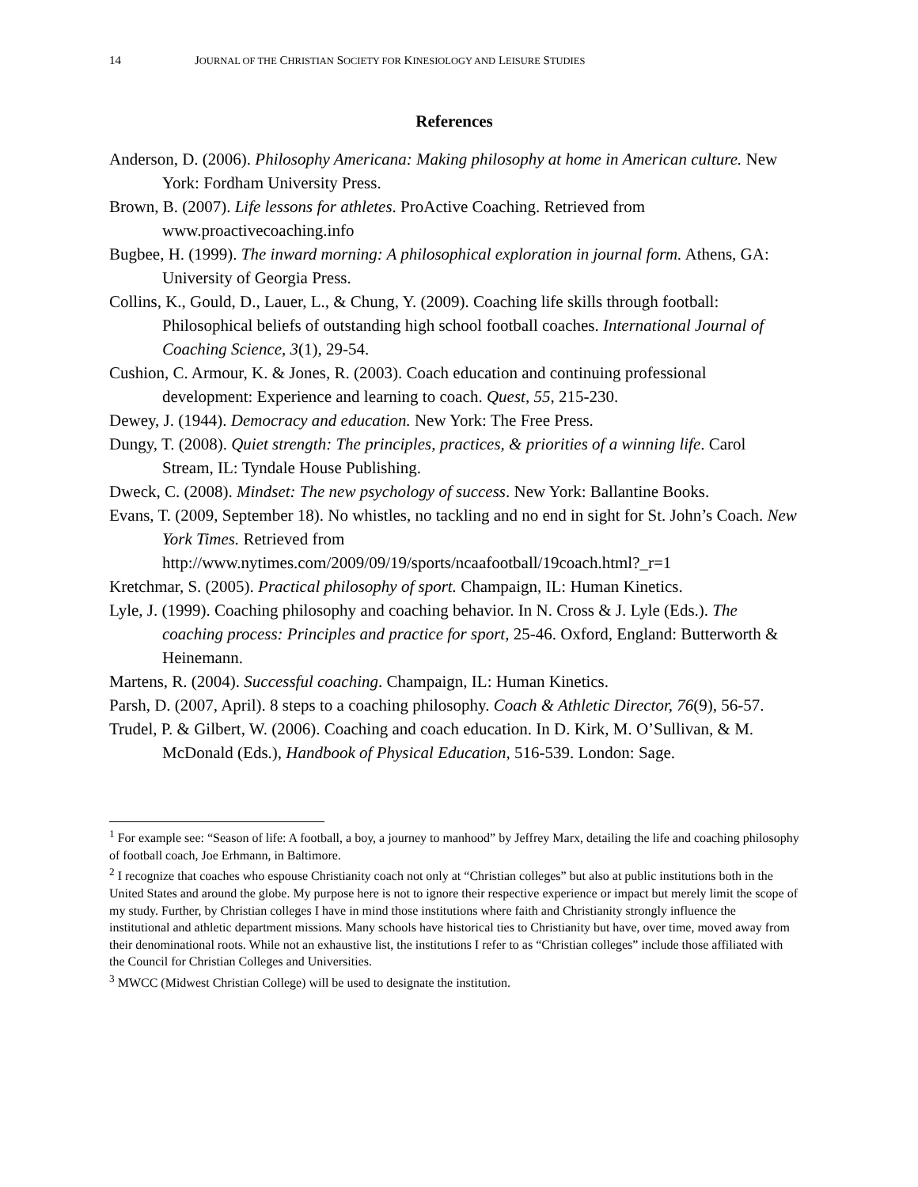14 JOURNAL OF THE CHRISTIAN SOCIETY FOR KINESIOLOGY AND LEISURE STUDIES
References
Anderson, D. (2006). Philosophy Americana: Making philosophy at home in American culture. New York: Fordham University Press.
Brown, B. (2007). Life lessons for athletes. ProActive Coaching. Retrieved from www.proactivecoaching.info
Bugbee, H. (1999). The inward morning: A philosophical exploration in journal form. Athens, GA: University of Georgia Press.
Collins, K., Gould, D., Lauer, L., & Chung, Y. (2009). Coaching life skills through football: Philosophical beliefs of outstanding high school football coaches. International Journal of Coaching Science, 3(1), 29-54.
Cushion, C. Armour, K. & Jones, R. (2003). Coach education and continuing professional development: Experience and learning to coach. Quest, 55, 215-230.
Dewey, J. (1944). Democracy and education. New York: The Free Press.
Dungy, T. (2008). Quiet strength: The principles, practices, & priorities of a winning life. Carol Stream, IL: Tyndale House Publishing.
Dweck, C. (2008). Mindset: The new psychology of success. New York: Ballantine Books.
Evans, T. (2009, September 18). No whistles, no tackling and no end in sight for St. John’s Coach. New York Times. Retrieved from
http://www.nytimes.com/2009/09/19/sports/ncaafootball/19coach.html?_r=1
Kretchmar, S. (2005). Practical philosophy of sport. Champaign, IL: Human Kinetics.
Lyle, J. (1999). Coaching philosophy and coaching behavior. In N. Cross & J. Lyle (Eds.). The coaching process: Principles and practice for sport, 25-46. Oxford, England: Butterworth & Heinemann.
Martens, R. (2004). Successful coaching. Champaign, IL: Human Kinetics.
Parsh, D. (2007, April). 8 steps to a coaching philosophy. Coach & Athletic Director, 76(9), 56-57.
Trudel, P. & Gilbert, W. (2006). Coaching and coach education. In D. Kirk, M. O’Sullivan, & M. McDonald (Eds.), Handbook of Physical Education, 516-539. London: Sage.
<sup>1</sup> For example see: “Season of life: A football, a boy, a journey to manhood” by Jeffrey Marx, detailing the life and coaching philosophy of football coach, Joe Erhmann, in Baltimore.
<sup>2</sup> I recognize that coaches who espouse Christianity coach not only at “Christian colleges” but also at public institutions both in the United States and around the globe. My purpose here is not to ignore their respective experience or impact but merely limit the scope of my study. Further, by Christian colleges I have in mind those institutions where faith and Christianity strongly influence the institutional and athletic department missions. Many schools have historical ties to Christianity but have, over time, moved away from their denominational roots. While not an exhaustive list, the institutions I refer to as “Christian colleges” include those affiliated with the Council for Christian Colleges and Universities.
<sup>3</sup> MWCC (Midwest Christian College) will be used to designate the institution.